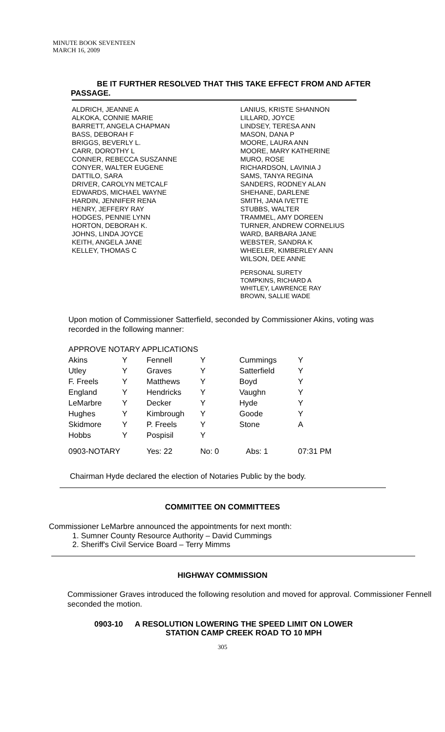MINUTE BOOK SEVENTEEN
MARCH 16, 2009
BE IT FURTHER RESOLVED THAT THIS TAKE EFFECT FROM AND AFTER PASSAGE.
ALDRICH, JEANNE A
ALKOKA, CONNIE MARIE
BARRETT, ANGELA CHAPMAN
BASS, DEBORAH F
BRIGGS, BEVERLY L.
CARR, DOROTHY L
CONNER, REBECCA SUSZANNE
CONYER, WALTER EUGENE
DATTILO, SARA
DRIVER, CAROLYN METCALF
EDWARDS, MICHAEL WAYNE
HARDIN, JENNIFER RENA
HENRY, JEFFERY RAY
HODGES, PENNIE LYNN
HORTON, DEBORAH K.
JOHNS, LINDA JOYCE
KEITH, ANGELA JANE
KELLEY, THOMAS C
LANIUS, KRISTE SHANNON
LILLARD, JOYCE
LINDSEY, TERESA ANN
MASON, DANA P
MOORE, LAURA ANN
MOORE, MARY KATHERINE
MURO, ROSE
RICHARDSON, LAVINIA J
SAMS, TANYA REGINA
SANDERS, RODNEY ALAN
SHEHANE, DARLENE
SMITH, JANA IVETTE
STUBBS, WALTER
TRAMMEL, AMY DOREEN
TURNER, ANDREW CORNELIUS
WARD, BARBARA JANE
WEBSTER, SANDRA K
WHEELER, KIMBERLEY ANN
WILSON, DEE ANNE
PERSONAL SURETY
TOMPKINS, RICHARD A
WHITLEY, LAWRENCE RAY
BROWN, SALLIE WADE
Upon motion of Commissioner Satterfield, seconded by Commissioner Akins, voting was recorded in the following manner:
| APPROVE NOTARY APPLICATIONS | | | | | |
| Akins | Y | Fennell | Y | Cummings | Y |
| Utley | Y | Graves | Y | Satterfield | Y |
| F. Freels | Y | Matthews | Y | Boyd | Y |
| England | Y | Hendricks | Y | Vaughn | Y |
| LeMarbre | Y | Decker | Y | Hyde | Y |
| Hughes | Y | Kimbrough | Y | Goode | Y |
| Skidmore | Y | P. Freels | Y | Stone | A |
| Hobbs | Y | Pospisil | Y | | |
| 0903-NOTARY | | Yes: 22 | No: 0 | Abs: 1 | 07:31 PM |
Chairman Hyde declared the election of Notaries Public by the body.
COMMITTEE ON COMMITTEES
Commissioner LeMarbre announced the appointments for next month:
1. Sumner County Resource Authority – David Cummings
2. Sheriff's Civil Service Board – Terry Mimms
HIGHWAY COMMISSION
Commissioner Graves introduced the following resolution and moved for approval. Commissioner Fennell seconded the motion.
0903-10 A RESOLUTION LOWERING THE SPEED LIMIT ON LOWER
STATION CAMP CREEK ROAD TO 10 MPH
305